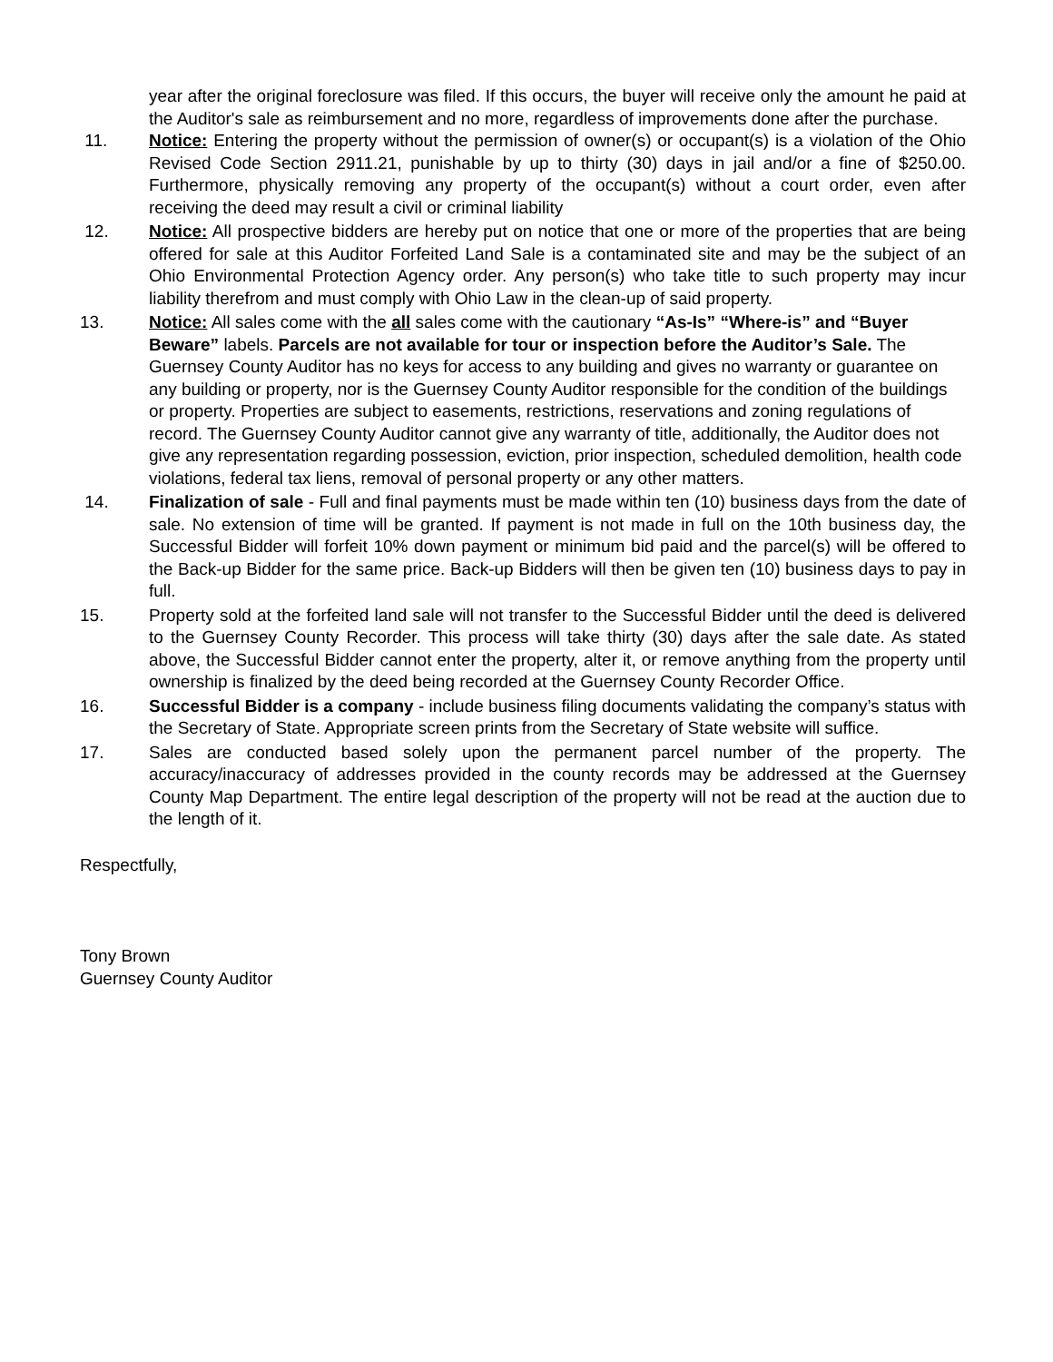year after the original foreclosure was filed. If this occurs, the buyer will receive only the amount he paid at the Auditor's sale as reimbursement and no more, regardless of improvements done after the purchase.
11. Notice: Entering the property without the permission of owner(s) or occupant(s) is a violation of the Ohio Revised Code Section 2911.21, punishable by up to thirty (30) days in jail and/or a fine of $250.00. Furthermore, physically removing any property of the occupant(s) without a court order, even after receiving the deed may result a civil or criminal liability
12. Notice: All prospective bidders are hereby put on notice that one or more of the properties that are being offered for sale at this Auditor Forfeited Land Sale is a contaminated site and may be the subject of an Ohio Environmental Protection Agency order. Any person(s) who take title to such property may incur liability therefrom and must comply with Ohio Law in the clean-up of said property.
13. Notice: All sales come with the all sales come with the cautionary “As-Is” “Where-is” and “Buyer Beware” labels. Parcels are not available for tour or inspection before the Auditor’s Sale. The Guernsey County Auditor has no keys for access to any building and gives no warranty or guarantee on any building or property, nor is the Guernsey County Auditor responsible for the condition of the buildings or property. Properties are subject to easements, restrictions, reservations and zoning regulations of record. The Guernsey County Auditor cannot give any warranty of title, additionally, the Auditor does not give any representation regarding possession, eviction, prior inspection, scheduled demolition, health code violations, federal tax liens, removal of personal property or any other matters.
14. Finalization of sale - Full and final payments must be made within ten (10) business days from the date of sale. No extension of time will be granted. If payment is not made in full on the 10th business day, the Successful Bidder will forfeit 10% down payment or minimum bid paid and the parcel(s) will be offered to the Back-up Bidder for the same price. Back-up Bidders will then be given ten (10) business days to pay in full.
15. Property sold at the forfeited land sale will not transfer to the Successful Bidder until the deed is delivered to the Guernsey County Recorder. This process will take thirty (30) days after the sale date. As stated above, the Successful Bidder cannot enter the property, alter it, or remove anything from the property until ownership is finalized by the deed being recorded at the Guernsey County Recorder Office.
16. Successful Bidder is a company - include business filing documents validating the company’s status with the Secretary of State. Appropriate screen prints from the Secretary of State website will suffice.
17. Sales are conducted based solely upon the permanent parcel number of the property. The accuracy/inaccuracy of addresses provided in the county records may be addressed at the Guernsey County Map Department. The entire legal description of the property will not be read at the auction due to the length of it.
Respectfully,
Tony Brown
Guernsey County Auditor